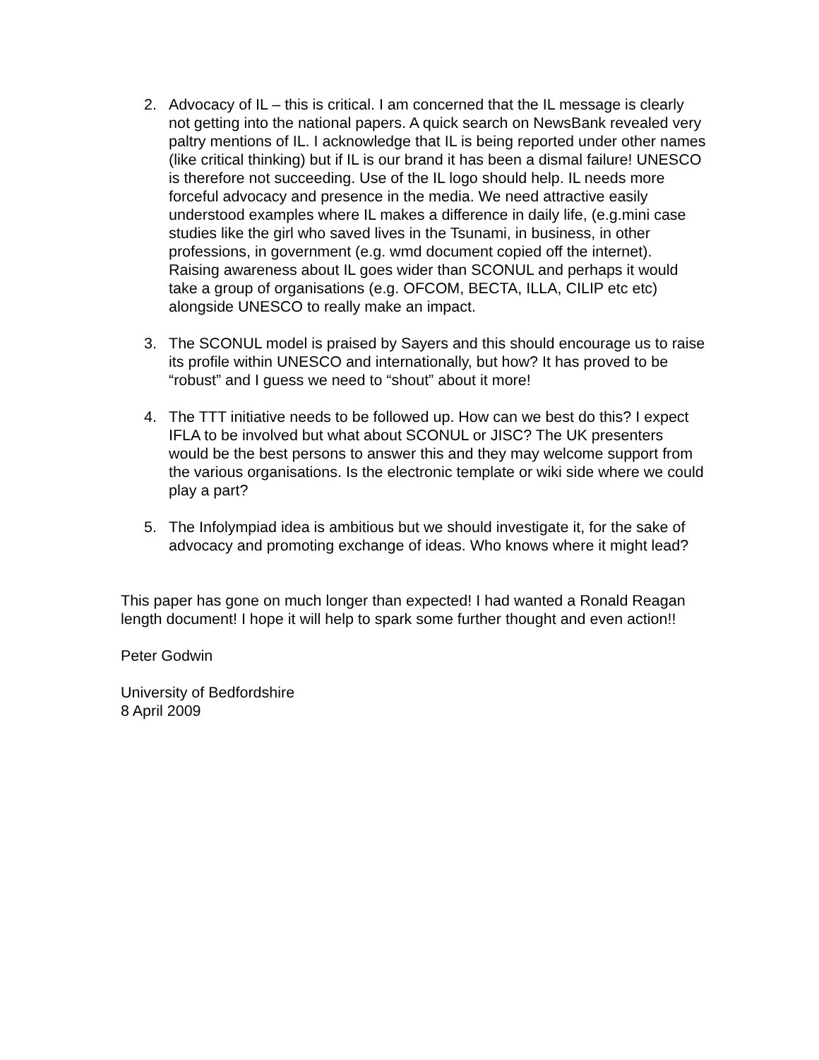2. Advocacy of IL – this is critical. I am concerned that the IL message is clearly not getting into the national papers. A quick search on NewsBank revealed very paltry mentions of IL. I acknowledge that IL is being reported under other names (like critical thinking) but if IL is our brand it has been a dismal failure! UNESCO is therefore not succeeding. Use of the IL logo should help. IL needs more forceful advocacy and presence in the media. We need attractive easily understood examples where IL makes a difference in daily life, (e.g.mini case studies like the girl who saved lives in the Tsunami, in business, in other professions, in government (e.g. wmd document copied off the internet). Raising awareness about IL goes wider than SCONUL and perhaps it would take a group of organisations (e.g. OFCOM, BECTA, ILLA, CILIP etc etc) alongside UNESCO to really make an impact.
3. The SCONUL model is praised by Sayers and this should encourage us to raise its profile within UNESCO and internationally, but how? It has proved to be “robust” and I guess we need to “shout” about it more!
4. The TTT initiative needs to be followed up. How can we best do this? I expect IFLA to be involved but what about SCONUL or JISC? The UK presenters would be the best persons to answer this and they may welcome support from the various organisations. Is the electronic template or wiki side where we could play a part?
5. The Infolympiad idea is ambitious but we should investigate it, for the sake of advocacy and promoting exchange of ideas. Who knows where it might lead?
This paper has gone on much longer than expected! I had wanted a Ronald Reagan length document! I hope it will help to spark some further thought and even action!!
Peter Godwin
University of Bedfordshire
8 April 2009